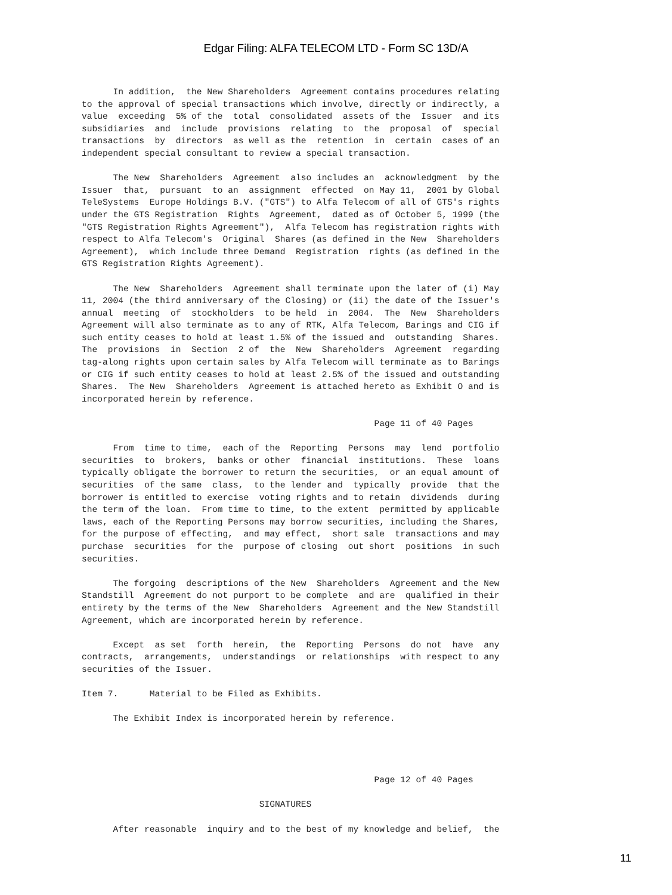Edgar Filing: ALFA TELECOM LTD - Form SC 13D/A
      In addition,  the New Shareholders  Agreement contains procedures relating
to the approval of special transactions which involve, directly or indirectly, a
value  exceeding  5% of the  total  consolidated  assets of the  Issuer  and its
subsidiaries  and  include  provisions  relating  to  the  proposal  of  special
transactions  by  directors  as well as the  retention  in  certain  cases of an
independent special consultant to review a special transaction.

      The New  Shareholders  Agreement  also includes an  acknowledgment  by the
Issuer  that,  pursuant  to an  assignment  effected  on May 11,  2001 by Global
TeleSystems  Europe Holdings B.V. ("GTS") to Alfa Telecom of all of GTS's rights
under the GTS Registration  Rights  Agreement,  dated as of October 5, 1999 (the
"GTS Registration Rights Agreement"),  Alfa Telecom has registration rights with
respect to Alfa Telecom's  Original  Shares (as defined in the New  Shareholders
Agreement),  which include three Demand  Registration  rights (as defined in the
GTS Registration Rights Agreement).

      The New  Shareholders  Agreement shall terminate upon the later of (i) May
11, 2004 (the third anniversary of the Closing) or (ii) the date of the Issuer's
annual  meeting  of  stockholders  to be held  in  2004.  The  New  Shareholders
Agreement will also terminate as to any of RTK, Alfa Telecom, Barings and CIG if
such entity ceases to hold at least 1.5% of the issued and  outstanding  Shares.
The  provisions  in  Section  2 of  the  New  Shareholders  Agreement  regarding
tag-along rights upon certain sales by Alfa Telecom will terminate as to Barings
or CIG if such entity ceases to hold at least 2.5% of the issued and outstanding
Shares.  The New  Shareholders  Agreement is attached hereto as Exhibit O and is
incorporated herein by reference.

                                                        Page 11 of 40 Pages

      From  time to time,  each of the  Reporting  Persons  may  lend  portfolio
securities  to  brokers,  banks or other  financial  institutions.  These  loans
typically obligate the borrower to return the securities,  or an equal amount of
securities  of the same  class,  to the lender and  typically  provide  that the
borrower is entitled to exercise  voting rights and to retain  dividends  during
the term of the loan.  From time to time, to the extent  permitted by applicable
laws, each of the Reporting Persons may borrow securities, including the Shares,
for the purpose of effecting,  and may effect,  short sale  transactions and may
purchase  securities  for the  purpose of closing  out short  positions  in such
securities.

      The forgoing  descriptions of the New  Shareholders  Agreement and the New
Standstill  Agreement do not purport to be complete  and are  qualified in their
entirety by the terms of the New  Shareholders  Agreement and the New Standstill
Agreement, which are incorporated herein by reference.

      Except  as set  forth  herein,  the  Reporting  Persons  do not  have  any
contracts,  arrangements,  understandings  or relationships  with respect to any
securities of the Issuer.

Item 7.      Material to be Filed as Exhibits.

      The Exhibit Index is incorporated herein by reference.




                                                        Page 12 of 40 Pages

                                  SIGNATURES

      After reasonable  inquiry and to the best of my knowledge and belief,  the
11